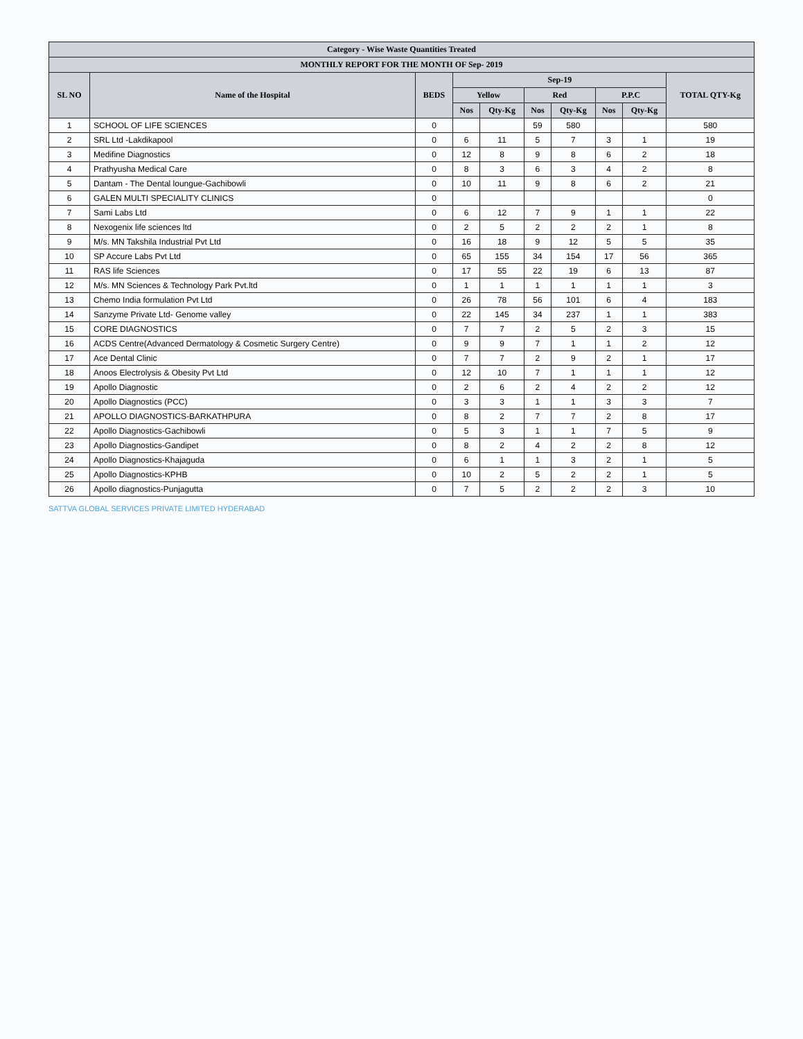| Category - Wise Waste Quantities Treated | | | | | | | | | |
| --- | --- | --- | --- | --- | --- | --- | --- | --- | --- |
| MONTHLY REPORT FOR THE MONTH OF Sep- 2019 | | | | | | | | | |
| SL NO | Name of the Hospital | BEDS | Sep-19 | | | | | | TOTAL QTY-Kg |
| | | | Yellow | | Red | | P.P.C | | |
| | | | Nos | Qty-Kg | Nos | Qty-Kg | Nos | Qty-Kg | |
| 1 | SCHOOL OF LIFE SCIENCES | 0 | | | 59 | 580 | | | 580 |
| 2 | SRL Ltd -Lakdikapool | 0 | 6 | 11 | 5 | 7 | 3 | 1 | 19 |
| 3 | Medifine Diagnostics | 0 | 12 | 8 | 9 | 8 | 6 | 2 | 18 |
| 4 | Prathyusha Medical Care | 0 | 8 | 3 | 6 | 3 | 4 | 2 | 8 |
| 5 | Dantam - The Dental loungue-Gachibowli | 0 | 10 | 11 | 9 | 8 | 6 | 2 | 21 |
| 6 | GALEN MULTI SPECIALITY CLINICS | 0 | | | | | | | 0 |
| 7 | Sami Labs Ltd | 0 | 6 | 12 | 7 | 9 | 1 | 1 | 22 |
| 8 | Nexogenix life sciences ltd | 0 | 2 | 5 | 2 | 2 | 2 | 1 | 8 |
| 9 | M/s. MN Takshila Industrial Pvt Ltd | 0 | 16 | 18 | 9 | 12 | 5 | 5 | 35 |
| 10 | SP Accure Labs Pvt Ltd | 0 | 65 | 155 | 34 | 154 | 17 | 56 | 365 |
| 11 | RAS life Sciences | 0 | 17 | 55 | 22 | 19 | 6 | 13 | 87 |
| 12 | M/s. MN Sciences & Technology Park Pvt.ltd | 0 | 1 | 1 | 1 | 1 | 1 | 1 | 3 |
| 13 | Chemo India formulation Pvt Ltd | 0 | 26 | 78 | 56 | 101 | 6 | 4 | 183 |
| 14 | Sanzyme Private Ltd- Genome valley | 0 | 22 | 145 | 34 | 237 | 1 | 1 | 383 |
| 15 | CORE DIAGNOSTICS | 0 | 7 | 7 | 2 | 5 | 2 | 3 | 15 |
| 16 | ACDS Centre(Advanced Dermatology & Cosmetic Surgery Centre) | 0 | 9 | 9 | 7 | 1 | 1 | 2 | 12 |
| 17 | Ace Dental Clinic | 0 | 7 | 7 | 2 | 9 | 2 | 1 | 17 |
| 18 | Anoos Electrolysis & Obesity Pvt Ltd | 0 | 12 | 10 | 7 | 1 | 1 | 1 | 12 |
| 19 | Apollo Diagnostic | 0 | 2 | 6 | 2 | 4 | 2 | 2 | 12 |
| 20 | Apollo Diagnostics (PCC) | 0 | 3 | 3 | 1 | 1 | 3 | 3 | 7 |
| 21 | APOLLO DIAGNOSTICS-BARKATHPURA | 0 | 8 | 2 | 7 | 7 | 2 | 8 | 17 |
| 22 | Apollo Diagnostics-Gachibowli | 0 | 5 | 3 | 1 | 1 | 7 | 5 | 9 |
| 23 | Apollo Diagnostics-Gandipet | 0 | 8 | 2 | 4 | 2 | 2 | 8 | 12 |
| 24 | Apollo Diagnostics-Khajaguda | 0 | 6 | 1 | 1 | 3 | 2 | 1 | 5 |
| 25 | Apollo Diagnostics-KPHB | 0 | 10 | 2 | 5 | 2 | 2 | 1 | 5 |
| 26 | Apollo diagnostics-Punjagutta | 0 | 7 | 5 | 2 | 2 | 2 | 3 | 10 |
SATTVA GLOBAL SERVICES PRIVATE LIMITED HYDERABAD